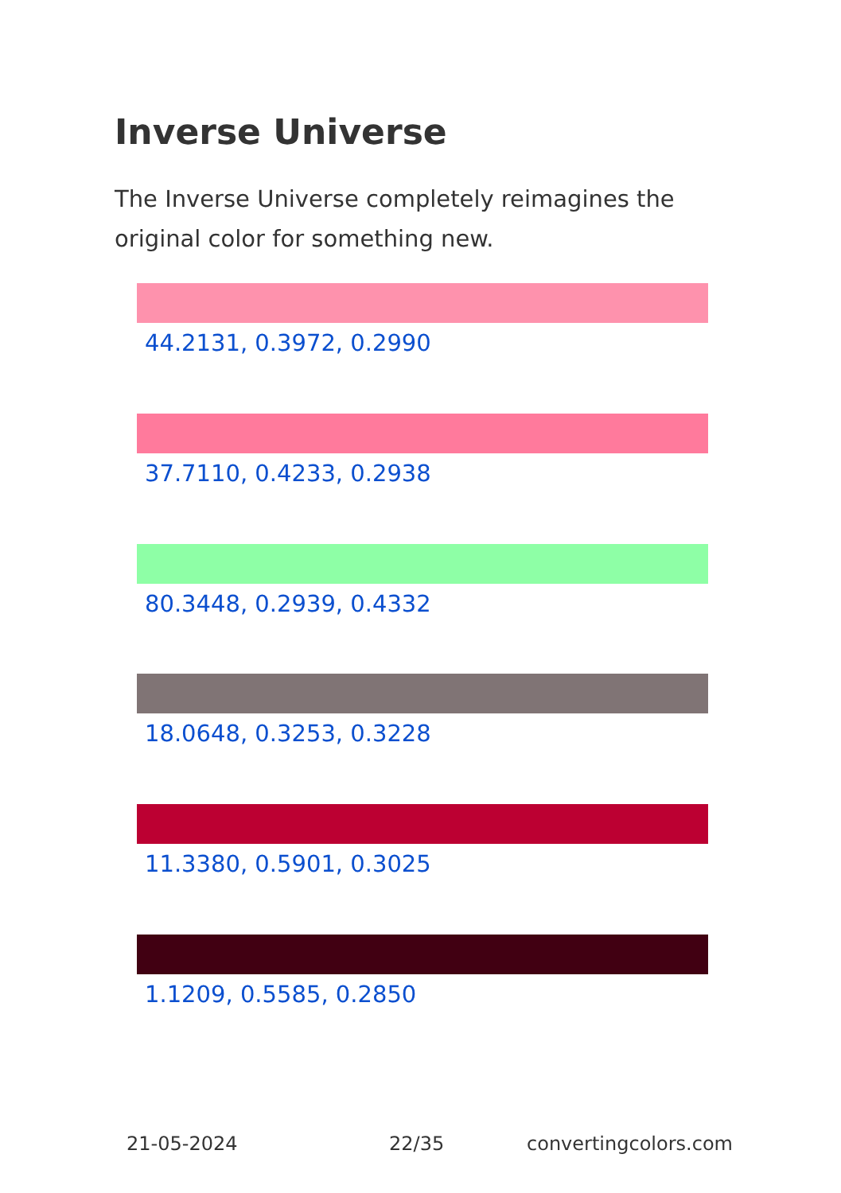Inverse Universe
The Inverse Universe completely reimagines the original color for something new.
44.2131, 0.3972, 0.2990
37.7110, 0.4233, 0.2938
80.3448, 0.2939, 0.4332
18.0648, 0.3253, 0.3228
11.3380, 0.5901, 0.3025
1.1209, 0.5585, 0.2850
21-05-2024 22/35 convertingcolors.com